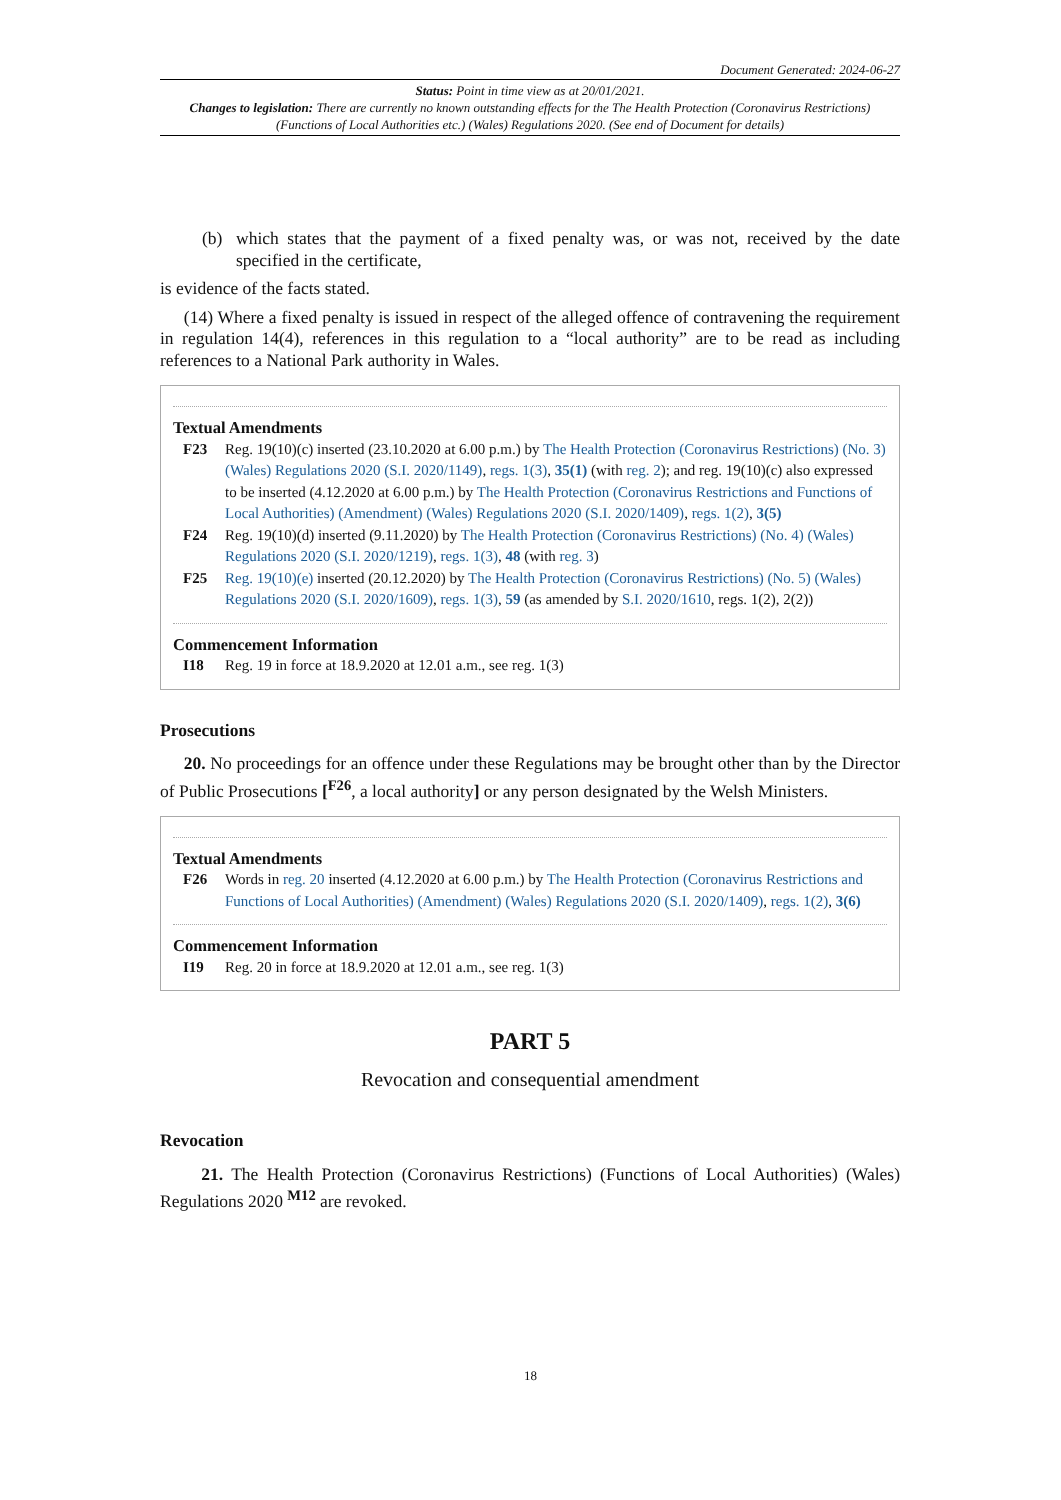Document Generated: 2024-06-27
Status: Point in time view as at 20/01/2021.
Changes to legislation: There are currently no known outstanding effects for the The Health Protection (Coronavirus Restrictions) (Functions of Local Authorities etc.) (Wales) Regulations 2020. (See end of Document for details)
(b) which states that the payment of a fixed penalty was, or was not, received by the date specified in the certificate,
is evidence of the facts stated.
(14) Where a fixed penalty is issued in respect of the alleged offence of contravening the requirement in regulation 14(4), references in this regulation to a “local authority” are to be read as including references to a National Park authority in Wales.
Textual Amendments
F23 Reg. 19(10)(c) inserted (23.10.2020 at 6.00 p.m.) by The Health Protection (Coronavirus Restrictions) (No. 3) (Wales) Regulations 2020 (S.I. 2020/1149), regs. 1(3), 35(1) (with reg. 2); and reg. 19(10)(c) also expressed to be inserted (4.12.2020 at 6.00 p.m.) by The Health Protection (Coronavirus Restrictions and Functions of Local Authorities) (Amendment) (Wales) Regulations 2020 (S.I. 2020/1409), regs. 1(2), 3(5)
F24 Reg. 19(10)(d) inserted (9.11.2020) by The Health Protection (Coronavirus Restrictions) (No. 4) (Wales) Regulations 2020 (S.I. 2020/1219), regs. 1(3), 48 (with reg. 3)
F25 Reg. 19(10)(e) inserted (20.12.2020) by The Health Protection (Coronavirus Restrictions) (No. 5) (Wales) Regulations 2020 (S.I. 2020/1609), regs. 1(3), 59 (as amended by S.I. 2020/1610, regs. 1(2), 2(2))
Commencement Information
I18 Reg. 19 in force at 18.9.2020 at 12.01 a.m., see reg. 1(3)
Prosecutions
20. No proceedings for an offence under these Regulations may be brought other than by the Director of Public Prosecutions [<sup>F26</sup>, a local authority] or any person designated by the Welsh Ministers.
Textual Amendments
F26 Words in reg. 20 inserted (4.12.2020 at 6.00 p.m.) by The Health Protection (Coronavirus Restrictions and Functions of Local Authorities) (Amendment) (Wales) Regulations 2020 (S.I. 2020/1409), regs. 1(2), 3(6)
Commencement Information
I19 Reg. 20 in force at 18.9.2020 at 12.01 a.m., see reg. 1(3)
PART 5
Revocation and consequential amendment
Revocation
21. The Health Protection (Coronavirus Restrictions) (Functions of Local Authorities) (Wales) Regulations 2020 <sup>M12</sup> are revoked.
18